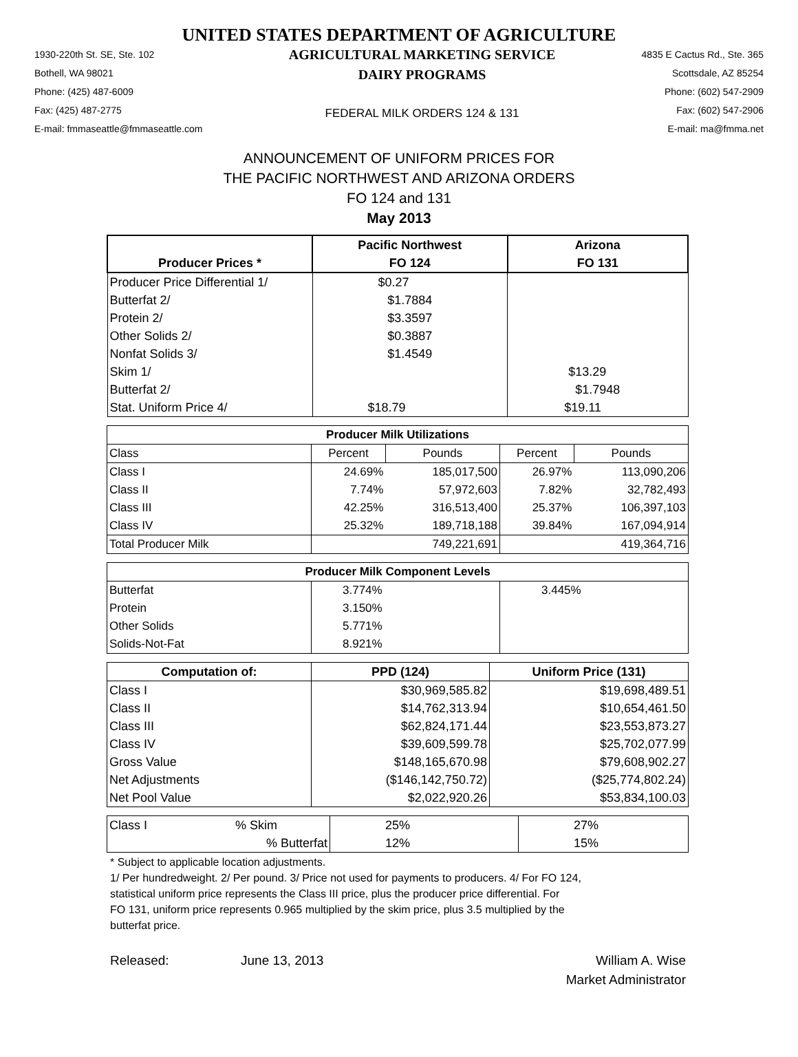UNITED STATES DEPARTMENT OF AGRICULTURE
1930-220th St. SE, Ste. 102
Bothell, WA 98021
Phone: (425) 487-6009
Fax: (425) 487-2775
E-mail: fmmaseattle@fmmaseattle.com
AGRICULTURAL MARKETING SERVICE
DAIRY PROGRAMS
FEDERAL MILK ORDERS 124 & 131
4835 E Cactus Rd., Ste. 365
Scottsdale, AZ 85254
Phone: (602) 547-2909
Fax: (602) 547-2906
E-mail: ma@fmma.net
ANNOUNCEMENT OF UNIFORM PRICES FOR
THE PACIFIC NORTHWEST AND ARIZONA ORDERS
FO 124 and 131
May 2013
| Producer Prices * | Pacific Northwest | Arizona |
| --- | --- | --- |
| | FO 124 | FO 131 |
| Producer Price Differential 1/ | $0.27 | |
| Butterfat 2/ | $1.7884 | |
| Protein 2/ | $3.3597 | |
| Other Solids 2/ | $0.3887 | |
| Nonfat Solids 3/ | $1.4549 | |
| Skim 1/ | | $13.29 |
| Butterfat 2/ | | $1.7948 |
| Stat. Uniform Price 4/ | $18.79 | $19.11 |
| Producer Milk Utilizations | | | | |
| --- | --- | --- | --- | --- |
| Class | Percent | Pounds | Percent | Pounds |
| Class I | 24.69% | 185,017,500 | 26.97% | 113,090,206 |
| Class II | 7.74% | 57,972,603 | 7.82% | 32,782,493 |
| Class III | 42.25% | 316,513,400 | 25.37% | 106,397,103 |
| Class IV | 25.32% | 189,718,188 | 39.84% | 167,094,914 |
| Total Producer Milk | | 749,221,691 | | 419,364,716 |
| Producer Milk Component Levels | | |
| --- | --- | --- |
| Butterfat | 3.774% | 3.445% |
| Protein | 3.150% | |
| Other Solids | 5.771% | |
| Solids-Not-Fat | 8.921% | |
| Computation of: | PPD (124) | Uniform Price (131) |
| --- | --- | --- |
| Class I | $30,969,585.82 | $19,698,489.51 |
| Class II | $14,762,313.94 | $10,654,461.50 |
| Class III | $62,824,171.44 | $23,553,873.27 |
| Class IV | $39,609,599.78 | $25,702,077.99 |
| Gross Value | $148,165,670.98 | $79,608,902.27 |
| Net Adjustments | ($146,142,750.72) | ($25,774,802.24) |
| Net Pool Value | $2,022,920.26 | $53,834,100.03 |
| Class I | % Skim | 25% | 27% |
| | % Butterfat | 12% | 15% |
* Subject to applicable location adjustments.
1/ Per hundredweight. 2/ Per pound. 3/ Price not used for payments to producers. 4/ For FO 124,
statistical uniform price represents the Class III price, plus the producer price differential. For
FO 131, uniform price represents 0.965 multiplied by the skim price, plus 3.5 multiplied by the
butterfat price.
Released: June 13, 2013 William A. Wise
Market Administrator